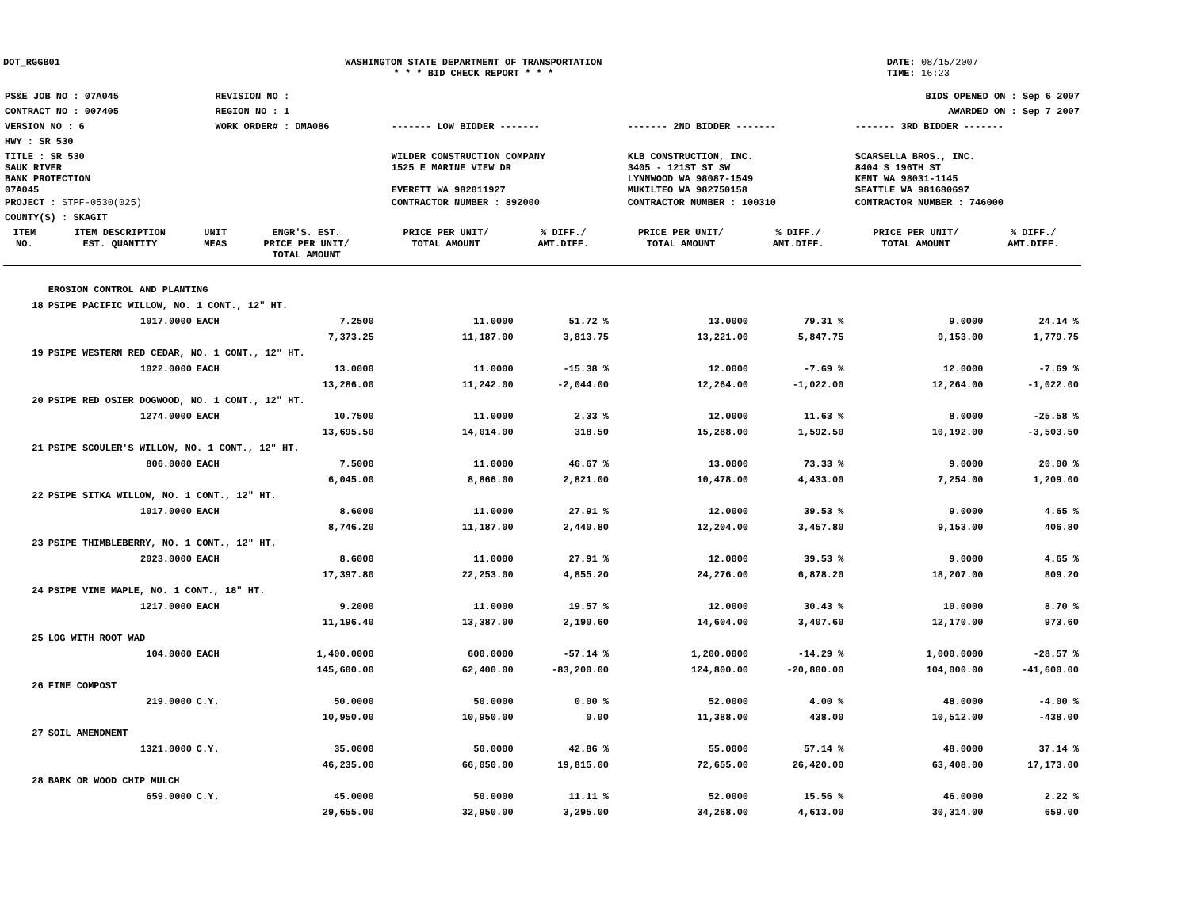DOT_RGGB01 WASHINGTON STATE DEPARTMENT OF TRANSPORTATION
* * * BID CHECK REPORT * * *
DATE: 08/15/2007
TIME: 16:23
| PS&E JOB NO : 07A045 | REVISION NO : | BIDS OPENED ON : Sep 6 2007 | | |
| CONTRACT NO : 007405 | REGION NO : 1 | AWARDED ON : Sep 7 2007 | | |
| VERSION NO : 6 | WORK ORDER# : DMA086 | ------- LOW BIDDER ------- | ------- 2ND BIDDER ------- | ------- 3RD BIDDER ------- |
| HWY : SR 530 | | | | |
| TITLE : SR 530 SAUK RIVER BANK PROTECTION 07A045 | | WILDER CONSTRUCTION COMPANY 1525 E MARINE VIEW DR EVERETT WA 982011927 | KLB CONSTRUCTION, INC. 3405 - 121ST ST SW LYNNWOOD WA 98087-1549 MUKILTEO WA 982750158 | SCARSELLA BROS., INC. 8404 S 196TH ST KENT WA 98031-1145 SEATTLE WA 981680697 |
| PROJECT : STPF-0530(025) | | CONTRACTOR NUMBER : 892000 | CONTRACTOR NUMBER : 100310 | CONTRACTOR NUMBER : 746000 |
| COUNTY(S) : SKAGIT | | | | |
| ITEM NO. | ITEM DESCRIPTION EST. QUANTITY | UNIT MEAS | ENGR'S. EST. PRICE PER UNIT/ TOTAL AMOUNT | PRICE PER UNIT/ TOTAL AMOUNT | % DIFF./ AMT.DIFF. | PRICE PER UNIT/ TOTAL AMOUNT | % DIFF./ AMT.DIFF. | PRICE PER UNIT/ TOTAL AMOUNT | % DIFF./ AMT.DIFF. |
| --- | --- | --- | --- | --- | --- | --- | --- | --- | --- |
| | EROSION CONTROL AND PLANTING | | | | | | | | |
| 18 | PSIPE PACIFIC WILLOW, NO. 1 CONT., 12" HT. | | | | | | | | |
| | 1017.0000 | EACH | 7.2500 | 11.0000 | 51.72 % | 13.0000 | 79.31 % | 9.0000 | 24.14 % |
| | | | 7,373.25 | 11,187.00 | 3,813.75 | 13,221.00 | 5,847.75 | 9,153.00 | 1,779.75 |
| 19 | PSIPE WESTERN RED CEDAR, NO. 1 CONT., 12" HT. | | | | | | | | |
| | 1022.0000 | EACH | 13.0000 | 11.0000 | -15.38 % | 12.0000 | -7.69 % | 12.0000 | -7.69 % |
| | | | 13,286.00 | 11,242.00 | -2,044.00 | 12,264.00 | -1,022.00 | 12,264.00 | -1,022.00 |
| 20 | PSIPE RED OSIER DOGWOOD, NO. 1 CONT., 12" HT. | | | | | | | | |
| | 1274.0000 | EACH | 10.7500 | 11.0000 | 2.33 % | 12.0000 | 11.63 % | 8.0000 | -25.58 % |
| | | | 13,695.50 | 14,014.00 | 318.50 | 15,288.00 | 1,592.50 | 10,192.00 | -3,503.50 |
| 21 | PSIPE SCOULER'S WILLOW, NO. 1 CONT., 12" HT. | | | | | | | | |
| | 806.0000 | EACH | 7.5000 | 11.0000 | 46.67 % | 13.0000 | 73.33 % | 9.0000 | 20.00 % |
| | | | 6,045.00 | 8,866.00 | 2,821.00 | 10,478.00 | 4,433.00 | 7,254.00 | 1,209.00 |
| 22 | PSIPE SITKA WILLOW, NO. 1 CONT., 12" HT. | | | | | | | | |
| | 1017.0000 | EACH | 8.6000 | 11.0000 | 27.91 % | 12.0000 | 39.53 % | 9.0000 | 4.65 % |
| | | | 8,746.20 | 11,187.00 | 2,440.80 | 12,204.00 | 3,457.80 | 9,153.00 | 406.80 |
| 23 | PSIPE THIMBLEBERRY, NO. 1 CONT., 12" HT. | | | | | | | | |
| | 2023.0000 | EACH | 8.6000 | 11.0000 | 27.91 % | 12.0000 | 39.53 % | 9.0000 | 4.65 % |
| | | | 17,397.80 | 22,253.00 | 4,855.20 | 24,276.00 | 6,878.20 | 18,207.00 | 809.20 |
| 24 | PSIPE VINE MAPLE, NO. 1 CONT., 18" HT. | | | | | | | | |
| | 1217.0000 | EACH | 9.2000 | 11.0000 | 19.57 % | 12.0000 | 30.43 % | 10.0000 | 8.70 % |
| | | | 11,196.40 | 13,387.00 | 2,190.60 | 14,604.00 | 3,407.60 | 12,170.00 | 973.60 |
| 25 | LOG WITH ROOT WAD | | | | | | | | |
| | 104.0000 | EACH | 1,400.0000 | 600.0000 | -57.14 % | 1,200.0000 | -14.29 % | 1,000.0000 | -28.57 % |
| | | | 145,600.00 | 62,400.00 | -83,200.00 | 124,800.00 | -20,800.00 | 104,000.00 | -41,600.00 |
| 26 | FINE COMPOST | | | | | | | | |
| | 219.0000 | C.Y. | 50.0000 | 50.0000 | 0.00 % | 52.0000 | 4.00 % | 48.0000 | -4.00 % |
| | | | 10,950.00 | 10,950.00 | 0.00 | 11,388.00 | 438.00 | 10,512.00 | -438.00 |
| 27 | SOIL AMENDMENT | | | | | | | | |
| | 1321.0000 | C.Y. | 35.0000 | 50.0000 | 42.86 % | 55.0000 | 57.14 % | 48.0000 | 37.14 % |
| | | | 46,235.00 | 66,050.00 | 19,815.00 | 72,655.00 | 26,420.00 | 63,408.00 | 17,173.00 |
| 28 | BARK OR WOOD CHIP MULCH | | | | | | | | |
| | 659.0000 | C.Y. | 45.0000 | 50.0000 | 11.11 % | 52.0000 | 15.56 % | 46.0000 | 2.22 % |
| | | | 29,655.00 | 32,950.00 | 3,295.00 | 34,268.00 | 4,613.00 | 30,314.00 | 659.00 |